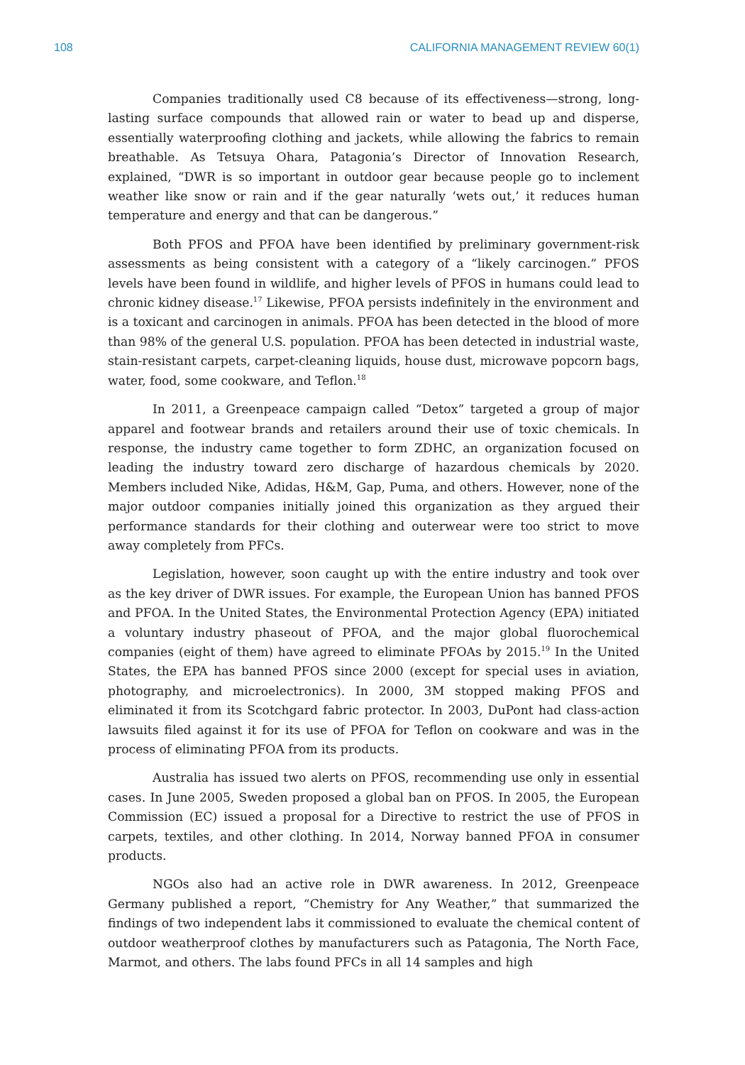108 CALIFORNIA MANAGEMENT REVIEW 60(1)
Companies traditionally used C8 because of its effectiveness—strong, long-lasting surface compounds that allowed rain or water to bead up and disperse, essentially waterproofing clothing and jackets, while allowing the fabrics to remain breathable. As Tetsuya Ohara, Patagonia’s Director of Innovation Research, explained, “DWR is so important in outdoor gear because people go to inclement weather like snow or rain and if the gear naturally ‘wets out,’ it reduces human temperature and energy and that can be dangerous.”
Both PFOS and PFOA have been identified by preliminary government-risk assessments as being consistent with a category of a “likely carcinogen.” PFOS levels have been found in wildlife, and higher levels of PFOS in humans could lead to chronic kidney disease.<sup>17</sup> Likewise, PFOA persists indefinitely in the environment and is a toxicant and carcinogen in animals. PFOA has been detected in the blood of more than 98% of the general U.S. population. PFOA has been detected in industrial waste, stain-resistant carpets, carpet-cleaning liquids, house dust, microwave popcorn bags, water, food, some cookware, and Teflon.<sup>18</sup>
In 2011, a Greenpeace campaign called “Detox” targeted a group of major apparel and footwear brands and retailers around their use of toxic chemicals. In response, the industry came together to form ZDHC, an organization focused on leading the industry toward zero discharge of hazardous chemicals by 2020. Members included Nike, Adidas, H&M, Gap, Puma, and others. However, none of the major outdoor companies initially joined this organization as they argued their performance standards for their clothing and outerwear were too strict to move away completely from PFCs.
Legislation, however, soon caught up with the entire industry and took over as the key driver of DWR issues. For example, the European Union has banned PFOS and PFOA. In the United States, the Environmental Protection Agency (EPA) initiated a voluntary industry phaseout of PFOA, and the major global fluorochemical companies (eight of them) have agreed to eliminate PFOAs by 2015.<sup>19</sup> In the United States, the EPA has banned PFOS since 2000 (except for special uses in aviation, photography, and microelectronics). In 2000, 3M stopped making PFOS and eliminated it from its Scotchgard fabric protector. In 2003, DuPont had class-action lawsuits filed against it for its use of PFOA for Teflon on cookware and was in the process of eliminating PFOA from its products.
Australia has issued two alerts on PFOS, recommending use only in essential cases. In June 2005, Sweden proposed a global ban on PFOS. In 2005, the European Commission (EC) issued a proposal for a Directive to restrict the use of PFOS in carpets, textiles, and other clothing. In 2014, Norway banned PFOA in consumer products.
NGOs also had an active role in DWR awareness. In 2012, Greenpeace Germany published a report, “Chemistry for Any Weather,” that summarized the findings of two independent labs it commissioned to evaluate the chemical content of outdoor weatherproof clothes by manufacturers such as Patagonia, The North Face, Marmot, and others. The labs found PFCs in all 14 samples and high